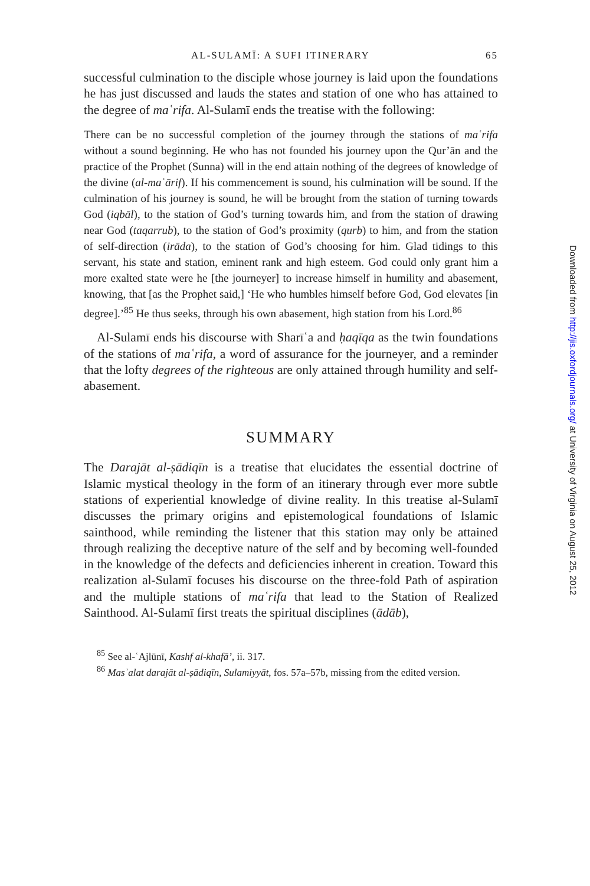AL-SULAMĪ: A SUFI ITINERARY 65
successful culmination to the disciple whose journey is laid upon the foundations he has just discussed and lauds the states and station of one who has attained to the degree of maʿrifa. Al-Sulamī ends the treatise with the following:
There can be no successful completion of the journey through the stations of maʿrifa without a sound beginning. He who has not founded his journey upon the Qur’ān and the practice of the Prophet (Sunna) will in the end attain nothing of the degrees of knowledge of the divine (al-maʿārif). If his commencement is sound, his culmination will be sound. If the culmination of his journey is sound, he will be brought from the station of turning towards God (iqbāl), to the station of God’s turning towards him, and from the station of drawing near God (taqarrub), to the station of God’s proximity (qurb) to him, and from the station of self-direction (irāda), to the station of God’s choosing for him. Glad tidings to this servant, his state and station, eminent rank and high esteem. God could only grant him a more exalted state were he [the journeyer] to increase himself in humility and abasement, knowing, that [as the Prophet said,] ‘He who humbles himself before God, God elevates [in degree].’<sup>85</sup> He thus seeks, through his own abasement, high station from his Lord.<sup>86</sup>
Al-Sulamī ends his discourse with Sharīʿa and ḥaqīqa as the twin foundations of the stations of maʿrifa, a word of assurance for the journeyer, and a reminder that the lofty degrees of the righteous are only attained through humility and self-abasement.
SUMMARY
The Darajāt al-ṣādiqīn is a treatise that elucidates the essential doctrine of Islamic mystical theology in the form of an itinerary through ever more subtle stations of experiential knowledge of divine reality. In this treatise al-Sulamī discusses the primary origins and epistemological foundations of Islamic sainthood, while reminding the listener that this station may only be attained through realizing the deceptive nature of the self and by becoming well-founded in the knowledge of the defects and deficiencies inherent in creation. Toward this realization al-Sulamī focuses his discourse on the three-fold Path of aspiration and the multiple stations of maʿrifa that lead to the Station of Realized Sainthood. Al-Sulamī first treats the spiritual disciplines (ādāb),
<sup>85</sup> See al-ʿAjlūnī, Kashf al-khafā’, ii. 317.
<sup>86</sup> Masʾalat darajāt al-ṣādiqīn, Sulamiyyāt, fos. 57a–57b, missing from the edited version.
Downloaded from http://jis.oxfordjournals.org/ at University of Virginia on August 25, 2012